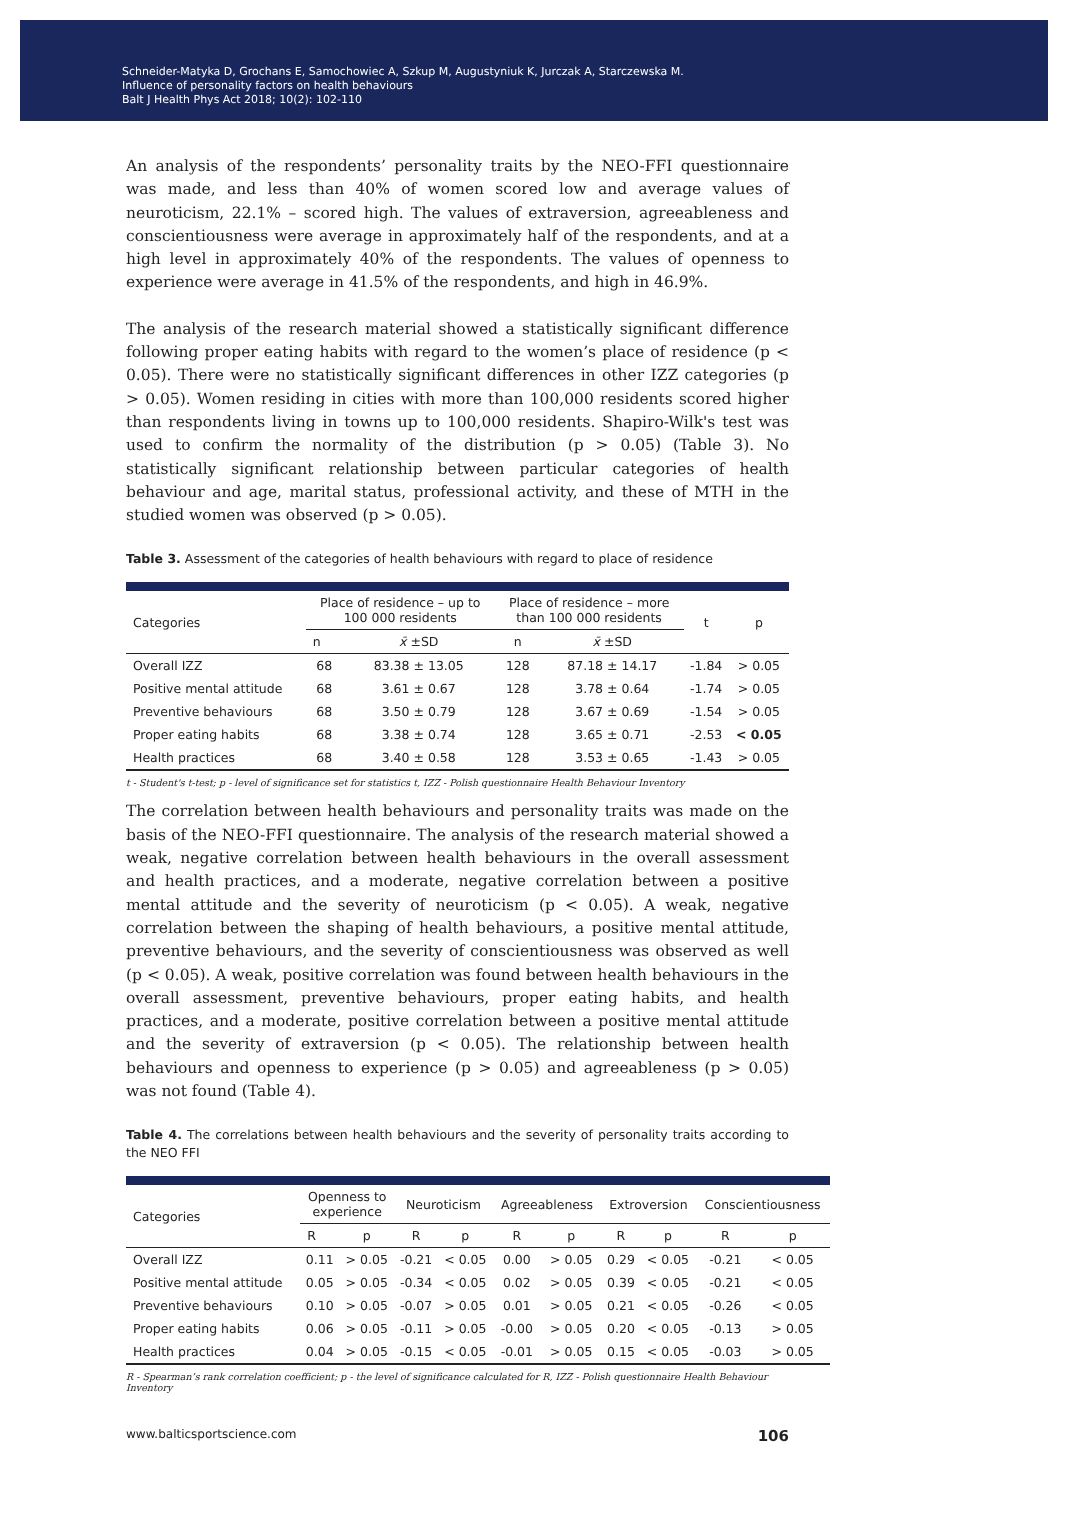Schneider-Matyka D, Grochans E, Samochowiec A, Szkup M, Augustyniuk K, Jurczak A, Starczewska M.
Influence of personality factors on health behaviours
Balt J Health Phys Act 2018; 10(2): 102-110
An analysis of the respondents’ personality traits by the NEO-FFI questionnaire was made, and less than 40% of women scored low and average values of neuroticism, 22.1% – scored high. The values of extraversion, agreeableness and conscientiousness were average in approximately half of the respondents, and at a high level in approximately 40% of the respondents. The values of openness to experience were average in 41.5% of the respondents, and high in 46.9%.
The analysis of the research material showed a statistically significant difference following proper eating habits with regard to the women’s place of residence (p < 0.05). There were no statistically significant differences in other IZZ categories (p > 0.05). Women residing in cities with more than 100,000 residents scored higher than respondents living in towns up to 100,000 residents. Shapiro-Wilk's test was used to confirm the normality of the distribution (p > 0.05) (Table 3). No statistically significant relationship between particular categories of health behaviour and age, marital status, professional activity, and these of MTH in the studied women was observed (p > 0.05).
Table 3. Assessment of the categories of health behaviours with regard to place of residence
| Categories | Place of residence – up to 100 000 residents | | Place of residence – more than 100 000 residents | | t | p |
| --- | --- | --- | --- | --- | --- | --- |
| | n | x̄ ±SD | n | x̄ ±SD | | |
| Overall IZZ | 68 | 83.38 ± 13.05 | 128 | 87.18 ± 14.17 | -1.84 | > 0.05 |
| Positive mental attitude | 68 | 3.61 ± 0.67 | 128 | 3.78 ± 0.64 | -1.74 | > 0.05 |
| Preventive behaviours | 68 | 3.50 ± 0.79 | 128 | 3.67 ± 0.69 | -1.54 | > 0.05 |
| Proper eating habits | 68 | 3.38 ± 0.74 | 128 | 3.65 ± 0.71 | -2.53 | < 0.05 |
| Health practices | 68 | 3.40 ± 0.58 | 128 | 3.53 ± 0.65 | -1.43 | > 0.05 |
t - Student's t-test; p - level of significance set for statistics t, IZZ - Polish questionnaire Health Behaviour Inventory
The correlation between health behaviours and personality traits was made on the basis of the NEO-FFI questionnaire. The analysis of the research material showed a weak, negative correlation between health behaviours in the overall assessment and health practices, and a moderate, negative correlation between a positive mental attitude and the severity of neuroticism (p < 0.05). A weak, negative correlation between the shaping of health behaviours, a positive mental attitude, preventive behaviours, and the severity of conscientiousness was observed as well (p < 0.05). A weak, positive correlation was found between health behaviours in the overall assessment, preventive behaviours, proper eating habits, and health practices, and a moderate, positive correlation between a positive mental attitude and the severity of extraversion (p < 0.05). The relationship between health behaviours and openness to experience (p > 0.05) and agreeableness (p > 0.05) was not found (Table 4).
Table 4. The correlations between health behaviours and the severity of personality traits according to the NEO FFI
| Categories | Openness to experience | | Neuroticism | | Agreeableness | | Extroversion | | Conscientiousness | |
| --- | --- | --- | --- | --- | --- | --- | --- | --- | --- | --- |
| | R | p | R | p | R | p | R | p | R | p |
| Overall IZZ | 0.11 | > 0.05 | -0.21 | < 0.05 | 0.00 | > 0.05 | 0.29 | < 0.05 | -0.21 | < 0.05 |
| Positive mental attitude | 0.05 | > 0.05 | -0.34 | < 0.05 | 0.02 | > 0.05 | 0.39 | < 0.05 | -0.21 | < 0.05 |
| Preventive behaviours | 0.10 | > 0.05 | -0.07 | > 0.05 | 0.01 | > 0.05 | 0.21 | < 0.05 | -0.26 | < 0.05 |
| Proper eating habits | 0.06 | > 0.05 | -0.11 | > 0.05 | -0.00 | > 0.05 | 0.20 | < 0.05 | -0.13 | > 0.05 |
| Health practices | 0.04 | > 0.05 | -0.15 | < 0.05 | -0.01 | > 0.05 | 0.15 | < 0.05 | -0.03 | > 0.05 |
R - Spearman’s rank correlation coefficient; p - the level of significance calculated for R, IZZ - Polish questionnaire Health Behaviour Inventory
www.balticsportscience.com 106